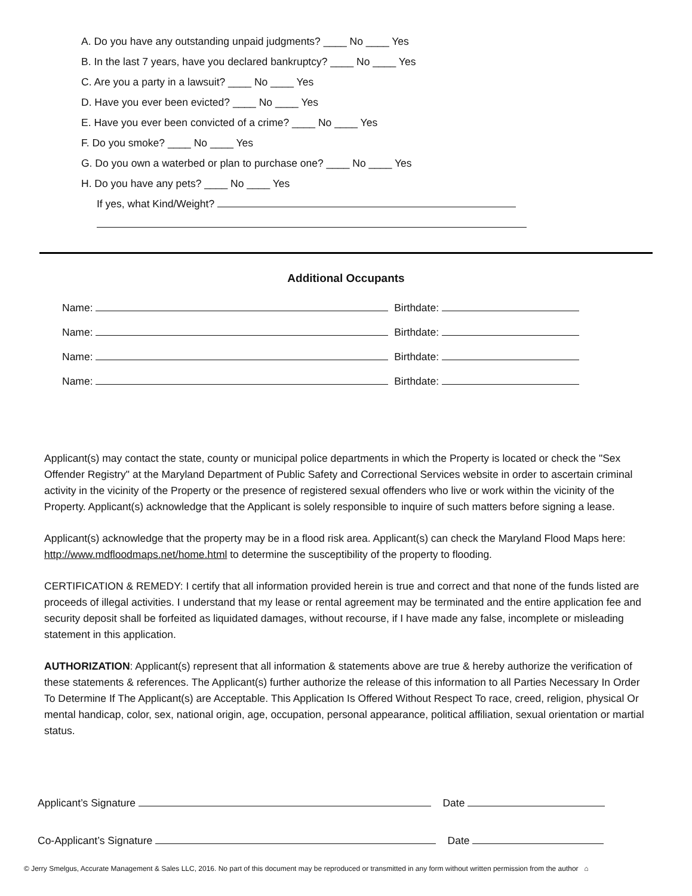A. Do you have any outstanding unpaid judgments? ____ No ____ Yes
B. In the last 7 years, have you declared bankruptcy? ____ No ____ Yes
C. Are you a party in a lawsuit? ____ No ____ Yes
D. Have you ever been evicted? ____ No ____ Yes
E. Have you ever been convicted of a crime? ____ No ____ Yes
F. Do you smoke? ____ No ____ Yes
G. Do you own a waterbed or plan to purchase one? ____ No ____ Yes
H. Do you have any pets? ____ No ____ Yes
If yes, what Kind/Weight?
Additional Occupants
Name: Birthdate:
Name: Birthdate:
Name: Birthdate:
Name: Birthdate:
Applicant(s) may contact the state, county or municipal police departments in which the Property is located or check the "Sex Offender Registry" at the Maryland Department of Public Safety and Correctional Services website in order to ascertain criminal activity in the vicinity of the Property or the presence of registered sexual offenders who live or work within the vicinity of the Property. Applicant(s) acknowledge that the Applicant is solely responsible to inquire of such matters before signing a lease.
Applicant(s) acknowledge that the property may be in a flood risk area. Applicant(s) can check the Maryland Flood Maps here: http://www.mdfloodmaps.net/home.html to determine the susceptibility of the property to flooding.
CERTIFICATION & REMEDY: I certify that all information provided herein is true and correct and that none of the funds listed are proceeds of illegal activities. I understand that my lease or rental agreement may be terminated and the entire application fee and security deposit shall be forfeited as liquidated damages, without recourse, if I have made any false, incomplete or misleading statement in this application.
AUTHORIZATION: Applicant(s) represent that all information & statements above are true & hereby authorize the verification of these statements & references. The Applicant(s) further authorize the release of this information to all Parties Necessary In Order To Determine If The Applicant(s) are Acceptable. This Application Is Offered Without Respect To race, creed, religion, physical Or mental handicap, color, sex, national origin, age, occupation, personal appearance, political affiliation, sexual orientation or martial status.
Applicant’s Signature Date
Co-Applicant’s Signature Date
© Jerry Smelgus, Accurate Management & Sales LLC, 2016. No part of this document may be reproduced or transmitted in any form without written permission from the author ⌂